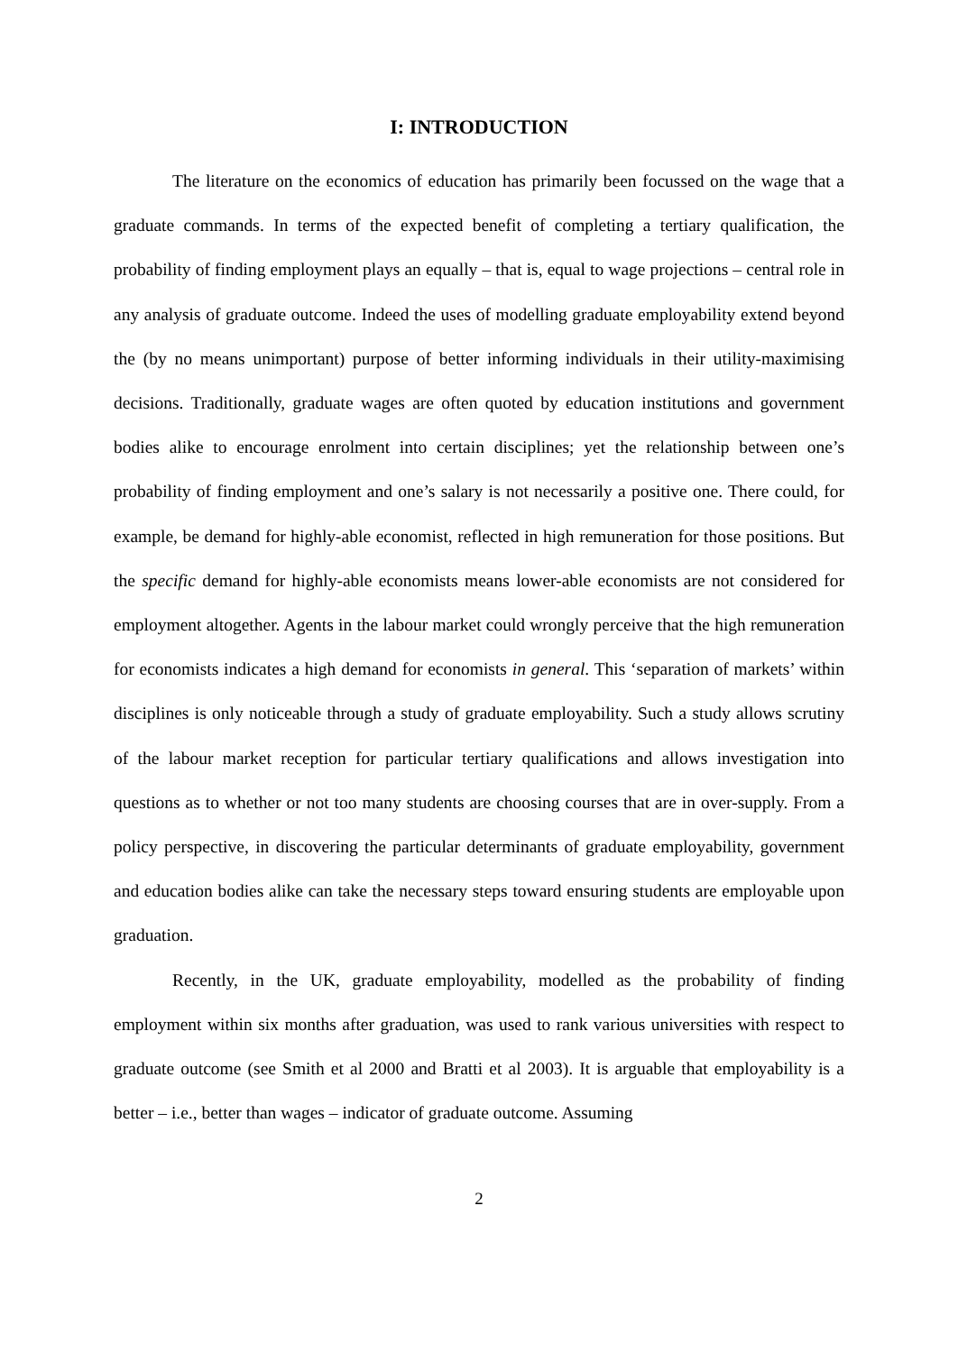I: INTRODUCTION
The literature on the economics of education has primarily been focussed on the wage that a graduate commands. In terms of the expected benefit of completing a tertiary qualification, the probability of finding employment plays an equally – that is, equal to wage projections – central role in any analysis of graduate outcome. Indeed the uses of modelling graduate employability extend beyond the (by no means unimportant) purpose of better informing individuals in their utility-maximising decisions. Traditionally, graduate wages are often quoted by education institutions and government bodies alike to encourage enrolment into certain disciplines; yet the relationship between one’s probability of finding employment and one’s salary is not necessarily a positive one. There could, for example, be demand for highly-able economist, reflected in high remuneration for those positions. But the specific demand for highly-able economists means lower-able economists are not considered for employment altogether. Agents in the labour market could wrongly perceive that the high remuneration for economists indicates a high demand for economists in general. This ‘separation of markets’ within disciplines is only noticeable through a study of graduate employability. Such a study allows scrutiny of the labour market reception for particular tertiary qualifications and allows investigation into questions as to whether or not too many students are choosing courses that are in over-supply. From a policy perspective, in discovering the particular determinants of graduate employability, government and education bodies alike can take the necessary steps toward ensuring students are employable upon graduation.
Recently, in the UK, graduate employability, modelled as the probability of finding employment within six months after graduation, was used to rank various universities with respect to graduate outcome (see Smith et al 2000 and Bratti et al 2003). It is arguable that employability is a better – i.e., better than wages – indicator of graduate outcome. Assuming
2